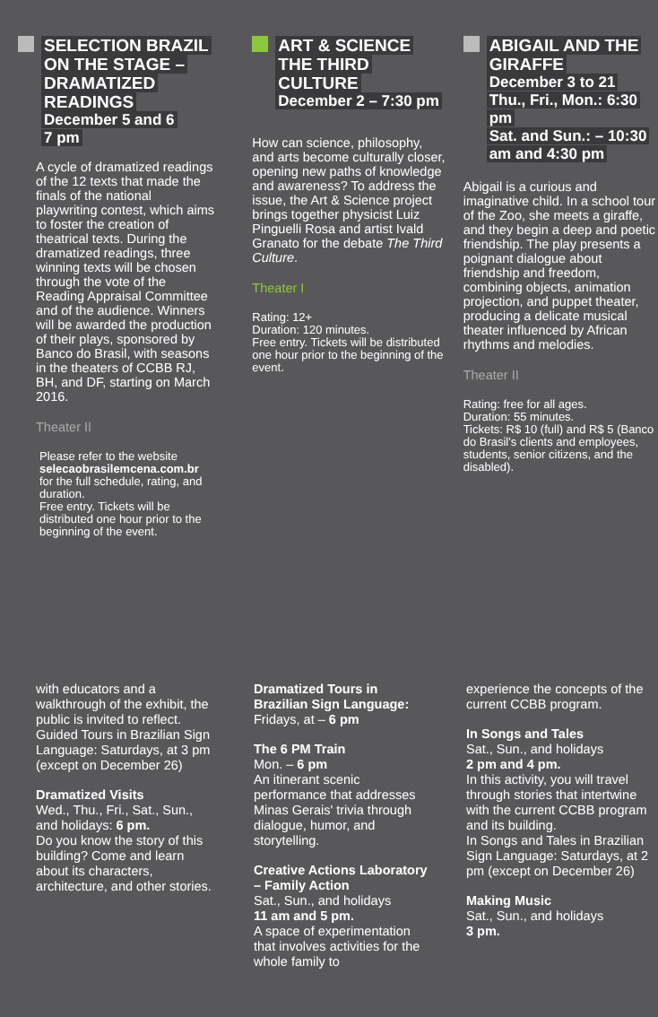SELECTION BRAZIL ON THE STAGE – DRAMATIZED READINGS
December 5 and 6
7 pm
A cycle of dramatized readings of the 12 texts that made the finals of the national playwriting contest, which aims to foster the creation of theatrical texts. During the dramatized readings, three winning texts will be chosen through the vote of the Reading Appraisal Committee and of the audience. Winners will be awarded the production of their plays, sponsored by Banco do Brasil, with seasons in the theaters of CCBB RJ, BH, and DF, starting on March 2016.
Theater II
Please refer to the website selecaobrasilemcena.com.br for the full schedule, rating, and duration.
Free entry. Tickets will be distributed one hour prior to the beginning of the event.
ART & SCIENCE THE THIRD CULTURE
December 2 – 7:30 pm
How can science, philosophy, and arts become culturally closer, opening new paths of knowledge and awareness? To address the issue, the Art & Science project brings together physicist Luiz Pinguelli Rosa and artist Ivald Granato for the debate The Third Culture.
Theater I
Rating: 12+
Duration: 120 minutes.
Free entry. Tickets will be distributed one hour prior to the beginning of the event.
ABIGAIL AND THE GIRAFFE
December 3 to 21
Thu., Fri., Mon.: 6:30 pm
Sat. and Sun.: – 10:30 am and 4:30 pm
Abigail is a curious and imaginative child. In a school tour of the Zoo, she meets a giraffe, and they begin a deep and poetic friendship. The play presents a poignant dialogue about friendship and freedom, combining objects, animation projection, and puppet theater, producing a delicate musical theater influenced by African rhythms and melodies.
Theater II
Rating: free for all ages.
Duration: 55 minutes.
Tickets: R$ 10 (full) and R$ 5 (Banco do Brasil's clients and employees, students, senior citizens, and the disabled).
with educators and a walkthrough of the exhibit, the public is invited to reflect.
Guided Tours in Brazilian Sign Language: Saturdays, at 3 pm (except on December 26)
Dramatized Visits
Wed., Thu., Fri., Sat., Sun., and holidays: 6 pm.
Do you know the story of this building? Come and learn about its characters, architecture, and other stories.
Dramatized Tours in Brazilian Sign Language:
Fridays, at – 6 pm
The 6 PM Train
Mon. – 6 pm
An itinerant scenic performance that addresses Minas Gerais' trivia through dialogue, humor, and storytelling.
Creative Actions Laboratory – Family Action
Sat., Sun., and holidays
11 am and 5 pm.
A space of experimentation that involves activities for the whole family to
experience the concepts of the current CCBB program.
In Songs and Tales
Sat., Sun., and holidays
2 pm and 4 pm.
In this activity, you will travel through stories that intertwine with the current CCBB program and its building.
In Songs and Tales in Brazilian Sign Language: Saturdays, at 2 pm (except on December 26)
Making Music
Sat., Sun., and holidays
3 pm.